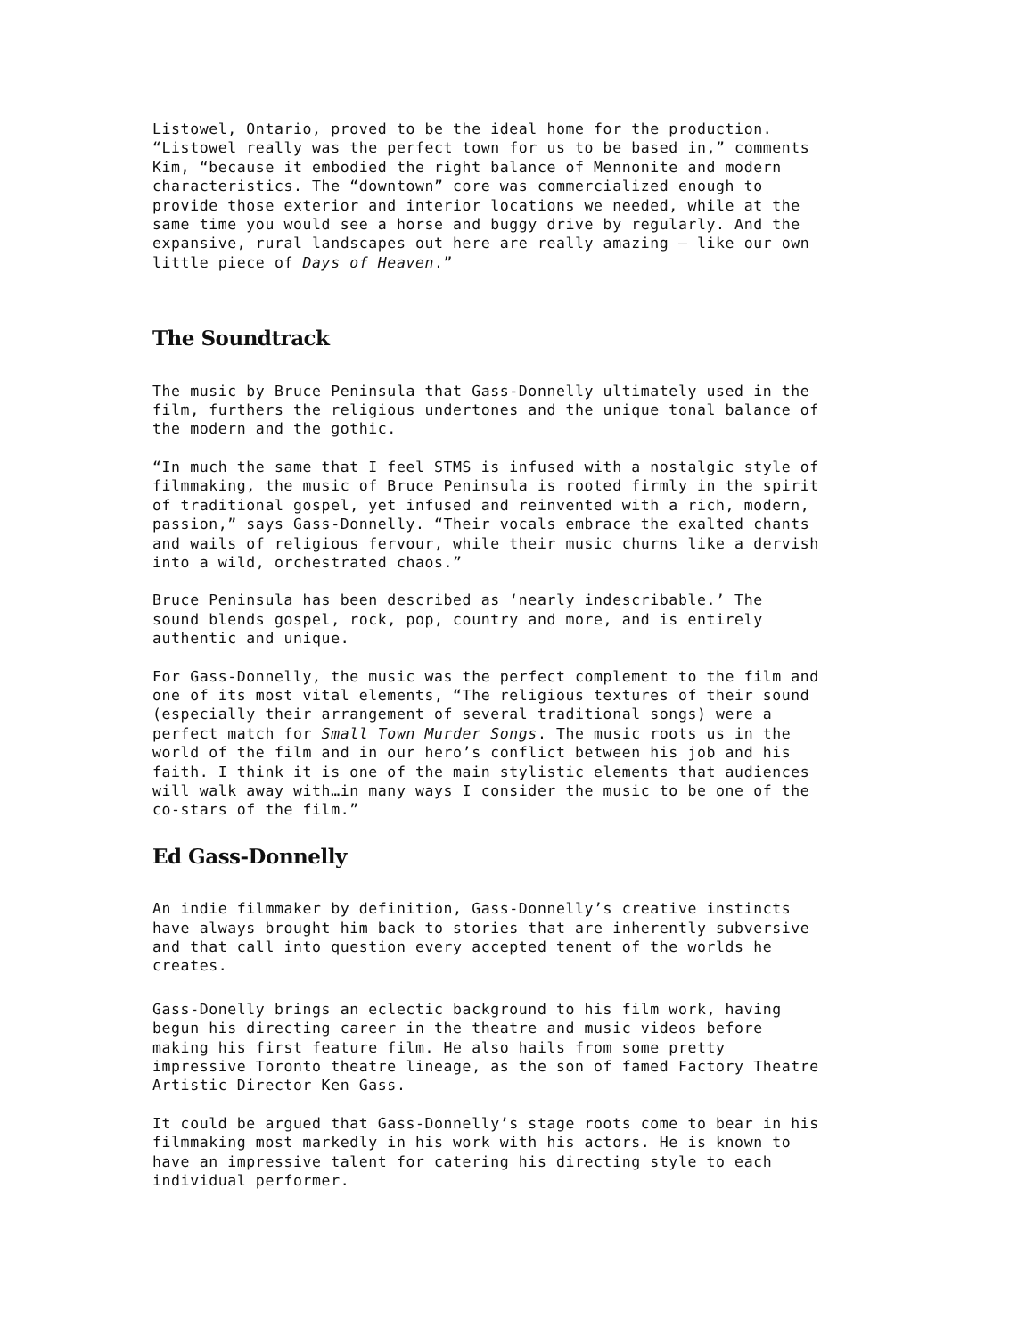Listowel, Ontario, proved to be the ideal home for the production. “Listowel really was the perfect town for us to be based in,” comments Kim, “because it embodied the right balance of Mennonite and modern characteristics. The “downtown” core was commercialized enough to provide those exterior and interior locations we needed, while at the same time you would see a horse and buggy drive by regularly. And the expansive, rural landscapes out here are really amazing – like our own little piece of Days of Heaven.”
The Soundtrack
The music by Bruce Peninsula that Gass-Donnelly ultimately used in the film, furthers the religious undertones and the unique tonal balance of the modern and the gothic.
“In much the same that I feel STMS is infused with a nostalgic style of filmmaking, the music of Bruce Peninsula is rooted firmly in the spirit of traditional gospel, yet infused and reinvented with a rich, modern, passion,” says Gass-Donnelly. “Their vocals embrace the exalted chants and wails of religious fervour, while their music churns like a dervish into a wild, orchestrated chaos.”
Bruce Peninsula has been described as ‘nearly indescribable.’ The sound blends gospel, rock, pop, country and more, and is entirely authentic and unique.
For Gass-Donnelly, the music was the perfect complement to the film and one of its most vital elements, “The religious textures of their sound (especially their arrangement of several traditional songs) were a perfect match for Small Town Murder Songs. The music roots us in the world of the film and in our hero’s conflict between his job and his faith. I think it is one of the main stylistic elements that audiences will walk away with…in many ways I consider the music to be one of the co-stars of the film.”
Ed Gass-Donnelly
An indie filmmaker by definition, Gass-Donnelly’s creative instincts have always brought him back to stories that are inherently subversive and that call into question every accepted tenent of the worlds he creates.
Gass-Donelly brings an eclectic background to his film work, having begun his directing career in the theatre and music videos before making his first feature film. He also hails from some pretty impressive Toronto theatre lineage, as the son of famed Factory Theatre Artistic Director Ken Gass.
It could be argued that Gass-Donnelly’s stage roots come to bear in his filmmaking most markedly in his work with his actors. He is known to have an impressive talent for catering his directing style to each individual performer.